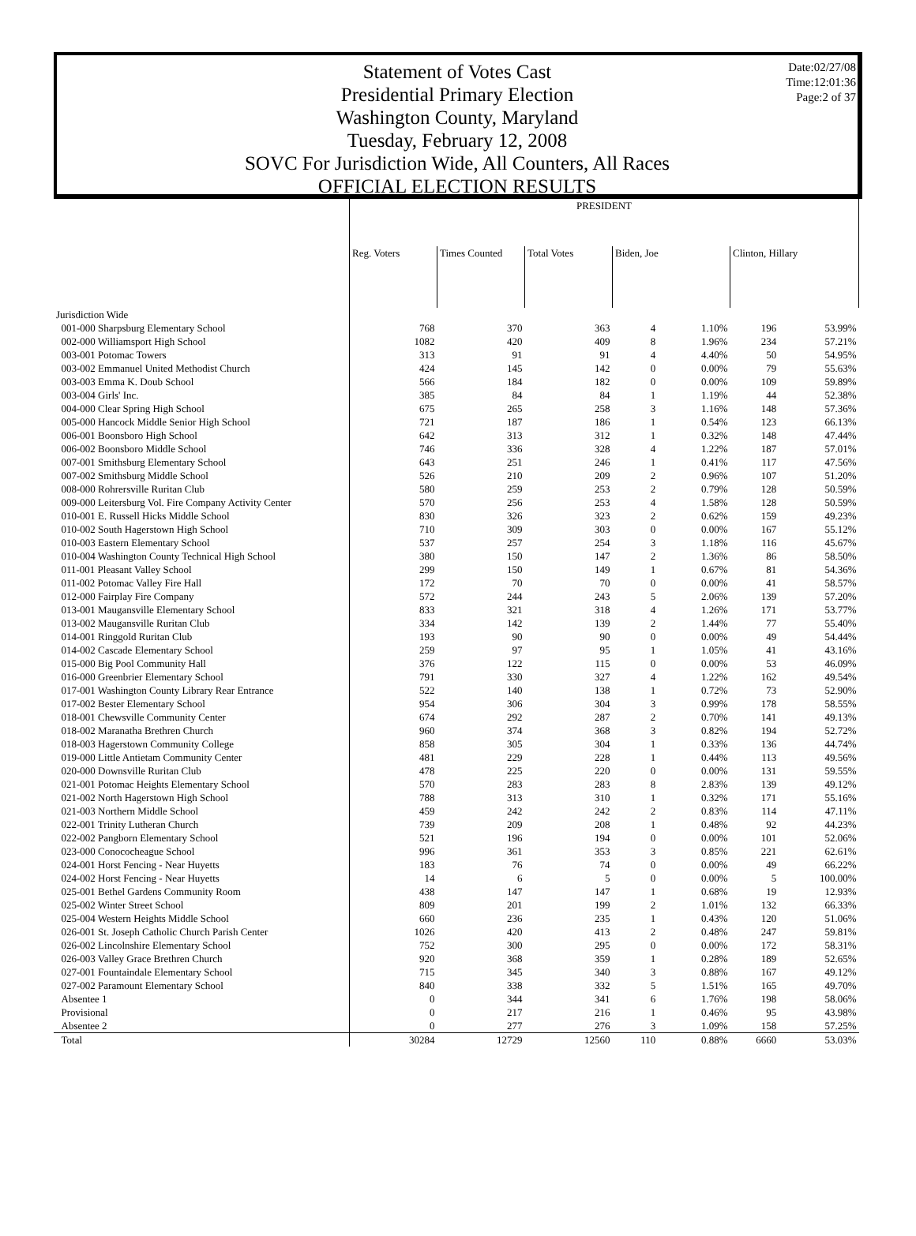Date:02/27/08
Time:12:01:36
Page:2 of 37
Statement of Votes Cast
Presidential Primary Election
Washington County, Maryland
Tuesday, February 12, 2008
SOVC For Jurisdiction Wide, All Counters, All Races
OFFICIAL ELECTION RESULTS
| | PRESIDENT | | | | | | |
| --- | --- | --- | --- | --- | --- | --- | --- |
| | Reg. Voters | Times Counted | Total Votes | Biden, Joe | | Clinton, Hillary | |
| Jurisdiction Wide | | | | | | | |
| 001-000 Sharpsburg Elementary School | 768 | 370 | 363 | 4 | 1.10% | 196 | 53.99% |
| 002-000 Williamsport High School | 1082 | 420 | 409 | 8 | 1.96% | 234 | 57.21% |
| 003-001 Potomac Towers | 313 | 91 | 91 | 4 | 4.40% | 50 | 54.95% |
| 003-002 Emmanuel United Methodist Church | 424 | 145 | 142 | 0 | 0.00% | 79 | 55.63% |
| 003-003 Emma K. Doub School | 566 | 184 | 182 | 0 | 0.00% | 109 | 59.89% |
| 003-004 Girls' Inc. | 385 | 84 | 84 | 1 | 1.19% | 44 | 52.38% |
| 004-000 Clear Spring High School | 675 | 265 | 258 | 3 | 1.16% | 148 | 57.36% |
| 005-000 Hancock Middle Senior High School | 721 | 187 | 186 | 1 | 0.54% | 123 | 66.13% |
| 006-001 Boonsboro High School | 642 | 313 | 312 | 1 | 0.32% | 148 | 47.44% |
| 006-002 Boonsboro Middle School | 746 | 336 | 328 | 4 | 1.22% | 187 | 57.01% |
| 007-001 Smithsburg Elementary School | 643 | 251 | 246 | 1 | 0.41% | 117 | 47.56% |
| 007-002 Smithsburg Middle School | 526 | 210 | 209 | 2 | 0.96% | 107 | 51.20% |
| 008-000 Rohrersville Ruritan Club | 580 | 259 | 253 | 2 | 0.79% | 128 | 50.59% |
| 009-000 Leitersburg Vol. Fire Company Activity Center | 570 | 256 | 253 | 4 | 1.58% | 128 | 50.59% |
| 010-001 E. Russell Hicks Middle School | 830 | 326 | 323 | 2 | 0.62% | 159 | 49.23% |
| 010-002 South Hagerstown High School | 710 | 309 | 303 | 0 | 0.00% | 167 | 55.12% |
| 010-003 Eastern Elementary School | 537 | 257 | 254 | 3 | 1.18% | 116 | 45.67% |
| 010-004 Washington County Technical High School | 380 | 150 | 147 | 2 | 1.36% | 86 | 58.50% |
| 011-001 Pleasant Valley School | 299 | 150 | 149 | 1 | 0.67% | 81 | 54.36% |
| 011-002 Potomac Valley Fire Hall | 172 | 70 | 70 | 0 | 0.00% | 41 | 58.57% |
| 012-000 Fairplay Fire Company | 572 | 244 | 243 | 5 | 2.06% | 139 | 57.20% |
| 013-001 Maugansville Elementary School | 833 | 321 | 318 | 4 | 1.26% | 171 | 53.77% |
| 013-002 Maugansville Ruritan Club | 334 | 142 | 139 | 2 | 1.44% | 77 | 55.40% |
| 014-001 Ringgold Ruritan Club | 193 | 90 | 90 | 0 | 0.00% | 49 | 54.44% |
| 014-002 Cascade Elementary School | 259 | 97 | 95 | 1 | 1.05% | 41 | 43.16% |
| 015-000 Big Pool Community Hall | 376 | 122 | 115 | 0 | 0.00% | 53 | 46.09% |
| 016-000 Greenbrier Elementary School | 791 | 330 | 327 | 4 | 1.22% | 162 | 49.54% |
| 017-001 Washington County Library Rear Entrance | 522 | 140 | 138 | 1 | 0.72% | 73 | 52.90% |
| 017-002 Bester Elementary School | 954 | 306 | 304 | 3 | 0.99% | 178 | 58.55% |
| 018-001 Chewsville Community Center | 674 | 292 | 287 | 2 | 0.70% | 141 | 49.13% |
| 018-002 Maranatha Brethren Church | 960 | 374 | 368 | 3 | 0.82% | 194 | 52.72% |
| 018-003 Hagerstown Community College | 858 | 305 | 304 | 1 | 0.33% | 136 | 44.74% |
| 019-000 Little Antietam Community Center | 481 | 229 | 228 | 1 | 0.44% | 113 | 49.56% |
| 020-000 Downsville Ruritan Club | 478 | 225 | 220 | 0 | 0.00% | 131 | 59.55% |
| 021-001 Potomac Heights Elementary School | 570 | 283 | 283 | 8 | 2.83% | 139 | 49.12% |
| 021-002 North Hagerstown High School | 788 | 313 | 310 | 1 | 0.32% | 171 | 55.16% |
| 021-003 Northern Middle School | 459 | 242 | 242 | 2 | 0.83% | 114 | 47.11% |
| 022-001 Trinity Lutheran Church | 739 | 209 | 208 | 1 | 0.48% | 92 | 44.23% |
| 022-002 Pangborn Elementary School | 521 | 196 | 194 | 0 | 0.00% | 101 | 52.06% |
| 023-000 Conococheague School | 996 | 361 | 353 | 3 | 0.85% | 221 | 62.61% |
| 024-001 Horst Fencing - Near Huyetts | 183 | 76 | 74 | 0 | 0.00% | 49 | 66.22% |
| 024-002 Horst Fencing - Near Huyetts | 14 | 6 | 5 | 0 | 0.00% | 5 | 100.00% |
| 025-001 Bethel Gardens Community Room | 438 | 147 | 147 | 1 | 0.68% | 19 | 12.93% |
| 025-002 Winter Street School | 809 | 201 | 199 | 2 | 1.01% | 132 | 66.33% |
| 025-004 Western Heights Middle School | 660 | 236 | 235 | 1 | 0.43% | 120 | 51.06% |
| 026-001 St. Joseph Catholic Church Parish Center | 1026 | 420 | 413 | 2 | 0.48% | 247 | 59.81% |
| 026-002 Lincolnshire Elementary School | 752 | 300 | 295 | 0 | 0.00% | 172 | 58.31% |
| 026-003 Valley Grace Brethren Church | 920 | 368 | 359 | 1 | 0.28% | 189 | 52.65% |
| 027-001 Fountaindale Elementary School | 715 | 345 | 340 | 3 | 0.88% | 167 | 49.12% |
| 027-002 Paramount Elementary School | 840 | 338 | 332 | 5 | 1.51% | 165 | 49.70% |
| Absentee 1 | 0 | 344 | 341 | 6 | 1.76% | 198 | 58.06% |
| Provisional | 0 | 217 | 216 | 1 | 0.46% | 95 | 43.98% |
| Absentee 2 | 0 | 277 | 276 | 3 | 1.09% | 158 | 57.25% |
| Total | 30284 | 12729 | 12560 | 110 | 0.88% | 6660 | 53.03% |